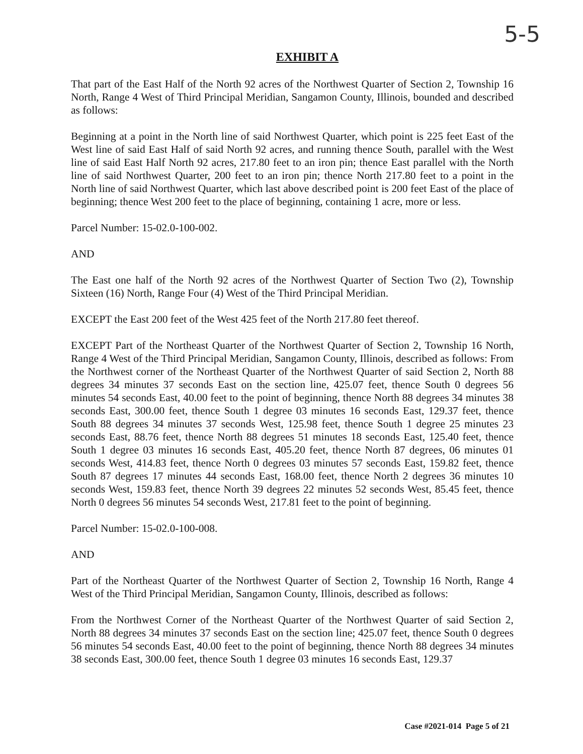5-5
EXHIBIT A
That part of the East Half of the North 92 acres of the Northwest Quarter of Section 2, Township 16 North, Range 4 West of Third Principal Meridian, Sangamon County, Illinois, bounded and described as follows:
Beginning at a point in the North line of said Northwest Quarter, which point is 225 feet East of the West line of said East Half of said North 92 acres, and running thence South, parallel with the West line of said East Half North 92 acres, 217.80 feet to an iron pin; thence East parallel with the North line of said Northwest Quarter, 200 feet to an iron pin; thence North 217.80 feet to a point in the North line of said Northwest Quarter, which last above described point is 200 feet East of the place of beginning; thence West 200 feet to the place of beginning, containing 1 acre, more or less.
Parcel Number: 15-02.0-100-002.
AND
The East one half of the North 92 acres of the Northwest Quarter of Section Two (2), Township Sixteen (16) North, Range Four (4) West of the Third Principal Meridian.
EXCEPT the East 200 feet of the West 425 feet of the North 217.80 feet thereof.
EXCEPT Part of the Northeast Quarter of the Northwest Quarter of Section 2, Township 16 North, Range 4 West of the Third Principal Meridian, Sangamon County, Illinois, described as follows: From the Northwest corner of the Northeast Quarter of the Northwest Quarter of said Section 2, North 88 degrees 34 minutes 37 seconds East on the section line, 425.07 feet, thence South 0 degrees 56 minutes 54 seconds East, 40.00 feet to the point of beginning, thence North 88 degrees 34 minutes 38 seconds East, 300.00 feet, thence South 1 degree 03 minutes 16 seconds East, 129.37 feet, thence South 88 degrees 34 minutes 37 seconds West, 125.98 feet, thence South 1 degree 25 minutes 23 seconds East, 88.76 feet, thence North 88 degrees 51 minutes 18 seconds East, 125.40 feet, thence South 1 degree 03 minutes 16 seconds East, 405.20 feet, thence North 87 degrees, 06 minutes 01 seconds West, 414.83 feet, thence North 0 degrees 03 minutes 57 seconds East, 159.82 feet, thence South 87 degrees 17 minutes 44 seconds East, 168.00 feet, thence North 2 degrees 36 minutes 10 seconds West, 159.83 feet, thence North 39 degrees 22 minutes 52 seconds West, 85.45 feet, thence North 0 degrees 56 minutes 54 seconds West, 217.81 feet to the point of beginning.
Parcel Number: 15-02.0-100-008.
AND
Part of the Northeast Quarter of the Northwest Quarter of Section 2, Township 16 North, Range 4 West of the Third Principal Meridian, Sangamon County, Illinois, described as follows:
From the Northwest Corner of the Northeast Quarter of the Northwest Quarter of said Section 2, North 88 degrees 34 minutes 37 seconds East on the section line; 425.07 feet, thence South 0 degrees 56 minutes 54 seconds East, 40.00 feet to the point of beginning, thence North 88 degrees 34 minutes 38 seconds East, 300.00 feet, thence South 1 degree 03 minutes 16 seconds East, 129.37
Case #2021-014 Page 5 of 21